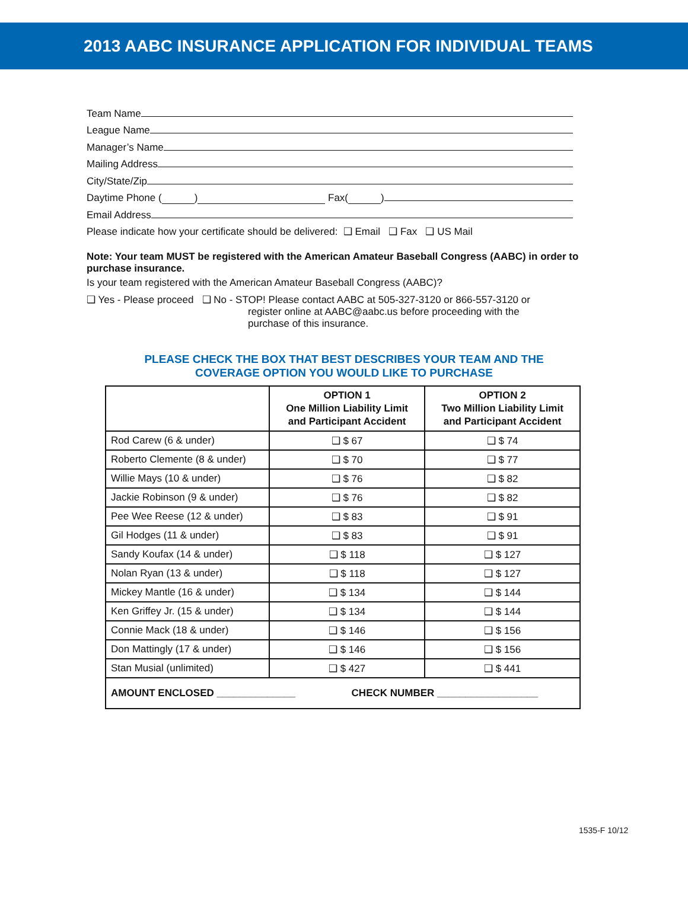2013 AABC INSURANCE APPLICATION FOR INDIVIDUAL TEAMS
Team Name
League Name
Manager’s Name
Mailing Address
City/State/Zip
Daytime Phone ( ) Fax( )
Email Address
Please indicate how your certificate should be delivered: ❑ Email ❑ Fax ❑ US Mail
Note: Your team MUST be registered with the American Amateur Baseball Congress (AABC) in order to purchase insurance.
Is your team registered with the American Amateur Baseball Congress (AABC)?
❑ Yes - Please proceed ❑ No - STOP! Please contact AABC at 505-327-3120 or 866-557-3120 or
register online at AABC@aabc.us before proceeding with the
purchase of this insurance.
PLEASE CHECK THE BOX THAT BEST DESCRIBES YOUR TEAM AND THE
COVERAGE OPTION YOU WOULD LIKE TO PURCHASE
| | OPTION 1 One Million Liability Limit and Participant Accident | OPTION 2 Two Million Liability Limit and Participant Accident |
| --- | --- | --- |
| Rod Carew (6 & under) | ❑ $ 67 | ❑ $ 74 |
| Roberto Clemente (8 & under) | ❑ $ 70 | ❑ $ 77 |
| Willie Mays (10 & under) | ❑ $ 76 | ❑ $ 82 |
| Jackie Robinson (9 & under) | ❑ $ 76 | ❑ $ 82 |
| Pee Wee Reese (12 & under) | ❑ $ 83 | ❑ $ 91 |
| Gil Hodges (11 & under) | ❑ $ 83 | ❑ $ 91 |
| Sandy Koufax (14 & under) | ❑ $ 118 | ❑ $ 127 |
| Nolan Ryan (13 & under) | ❑ $ 118 | ❑ $ 127 |
| Mickey Mantle (16 & under) | ❑ $ 134 | ❑ $ 144 |
| Ken Griffey Jr. (15 & under) | ❑ $ 134 | ❑ $ 144 |
| Connie Mack (18 & under) | ❑ $ 146 | ❑ $ 156 |
| Don Mattingly (17 & under) | ❑ $ 146 | ❑ $ 156 |
| Stan Musial (unlimited) | ❑ $ 427 | ❑ $ 441 |
| AMOUNT ENCLOSED ______________ CHECK NUMBER __________________ | | |
1535-F 10/12